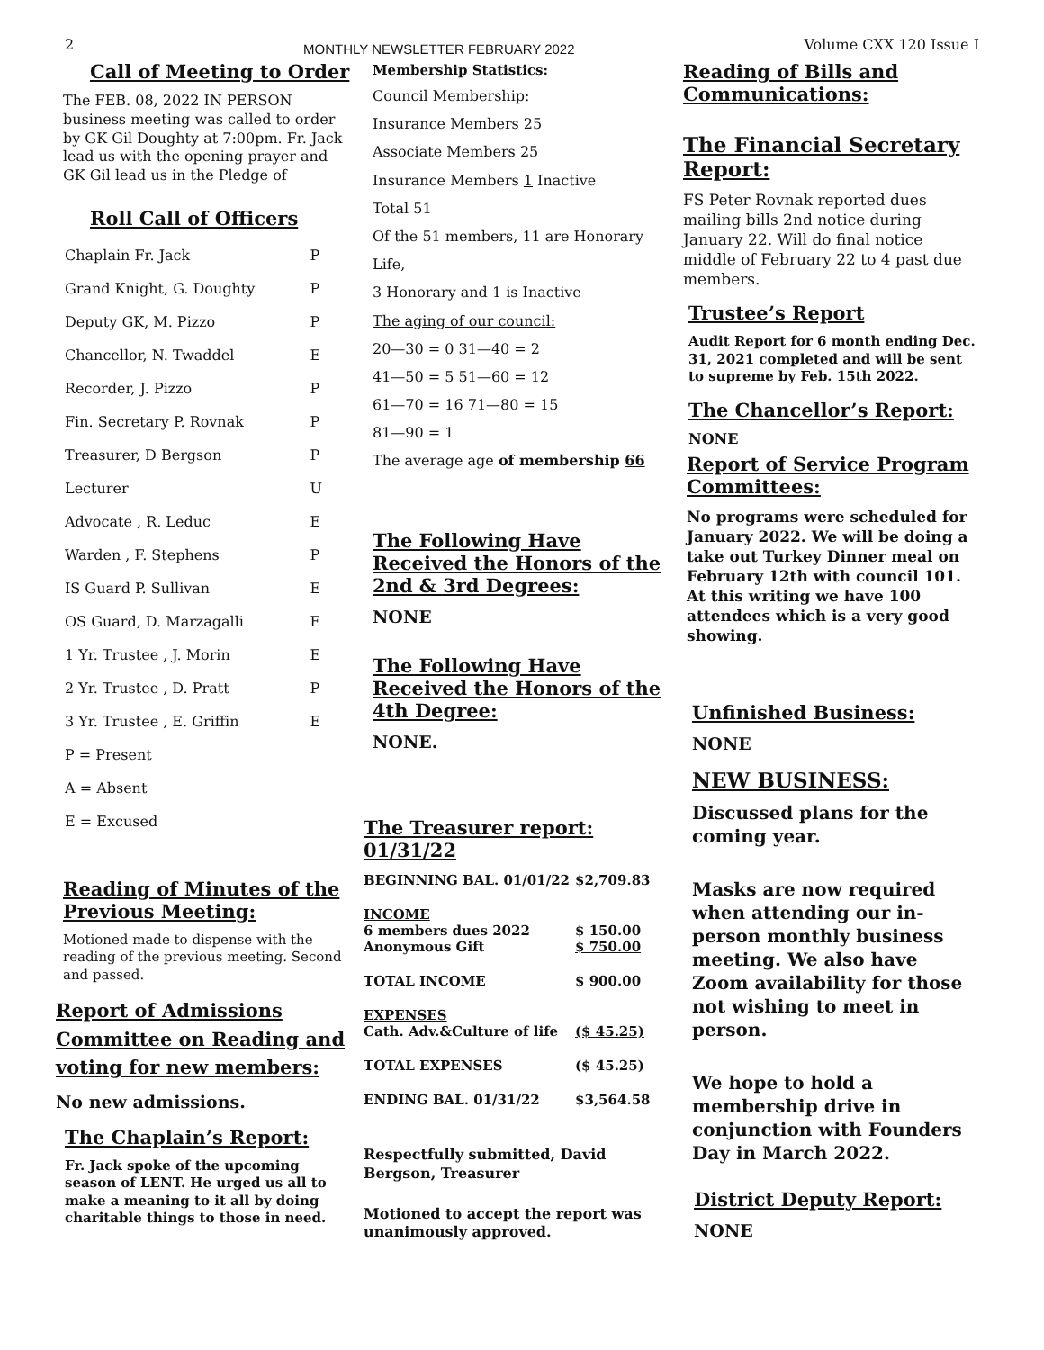2 MONTHLY NEWSLETTER FEBRUARY 2022 Volume CXX 120 Issue I
Call of Meeting to Order
The FEB. 08, 2022 IN PERSON business meeting was called to order by GK Gil Doughty at 7:00pm. Fr. Jack lead us with the opening prayer and GK Gil lead us in the Pledge of
Roll Call of Officers
| Chaplain Fr. Jack | P |
| Grand Knight, G. Doughty | P |
| Deputy GK, M. Pizzo | P |
| Chancellor, N. Twaddel | E |
| Recorder, J. Pizzo | P |
| Fin. Secretary P. Rovnak | P |
| Treasurer, D Bergson | P |
| Lecturer | U |
| Advocate , R. Leduc | E |
| Warden , F. Stephens | P |
| IS Guard P. Sullivan | E |
| OS Guard, D. Marzagalli | E |
| 1 Yr. Trustee , J. Morin | E |
| 2 Yr. Trustee , D. Pratt | P |
| 3 Yr. Trustee , E. Griffin | E |
| P = Present | |
| A = Absent | |
| E = Excused | |
Reading of Minutes of the Previous Meeting:
Motioned made to dispense with the reading of the previous meeting. Second and passed.
Report of Admissions Committee on Reading and voting for new members:
No new admissions.
The Chaplain’s Report:
Fr. Jack spoke of the upcoming season of LENT. He urged us all to make a meaning to it all by doing charitable things to those in need.
Membership Statistics:
Council Membership:
Insurance Members 25
Associate Members 25
Insurance Members 1 Inactive
Total 51
Of the 51 members, 11 are Honorary Life,
3 Honorary and 1 is Inactive
The aging of our council:
20—30 = 0 31—40 = 2
41—50 = 5 51—60 = 12
61—70 = 16 71—80 = 15
81—90 = 1
The average age of membership 66
The Following Have Received the Honors of the 2nd & 3rd Degrees:
NONE
The Following Have Received the Honors of the 4th Degree:
NONE.
The Treasurer report: 01/31/22
| BEGINNING BAL. 01/01/22 | $2,709.83 |
| INCOME 6 members dues 2022 Anonymous Gift | $ 150.00 $ 750.00 |
| TOTAL INCOME | $ 900.00 |
| EXPENSES Cath. Adv.&Culture of life | ($ 45.25) |
| TOTAL EXPENSES | ($ 45.25) |
| ENDING BAL. 01/31/22 | $3,564.58 |
Respectfully submitted, David Bergson, Treasurer
Motioned to accept the report was unanimously approved.
Reading of Bills and Communications:
The Financial Secretary Report:
FS Peter Rovnak reported dues mailing bills 2nd notice during January 22. Will do final notice middle of February 22 to 4 past due members.
Trustee’s Report
Audit Report for 6 month ending Dec. 31, 2021 completed and will be sent to supreme by Feb. 15th 2022.
The Chancellor’s Report:
NONE
Report of Service Program Committees:
No programs were scheduled for January 2022. We will be doing a take out Turkey Dinner meal on February 12th with council 101. At this writing we have 100 attendees which is a very good showing.
Unfinished Business:
NONE
NEW BUSINESS:
Discussed plans for the coming year.
Masks are now required when attending our in-person monthly business meeting. We also have Zoom availability for those not wishing to meet in person.
We hope to hold a membership drive in conjunction with Founders Day in March 2022.
District Deputy Report:
NONE